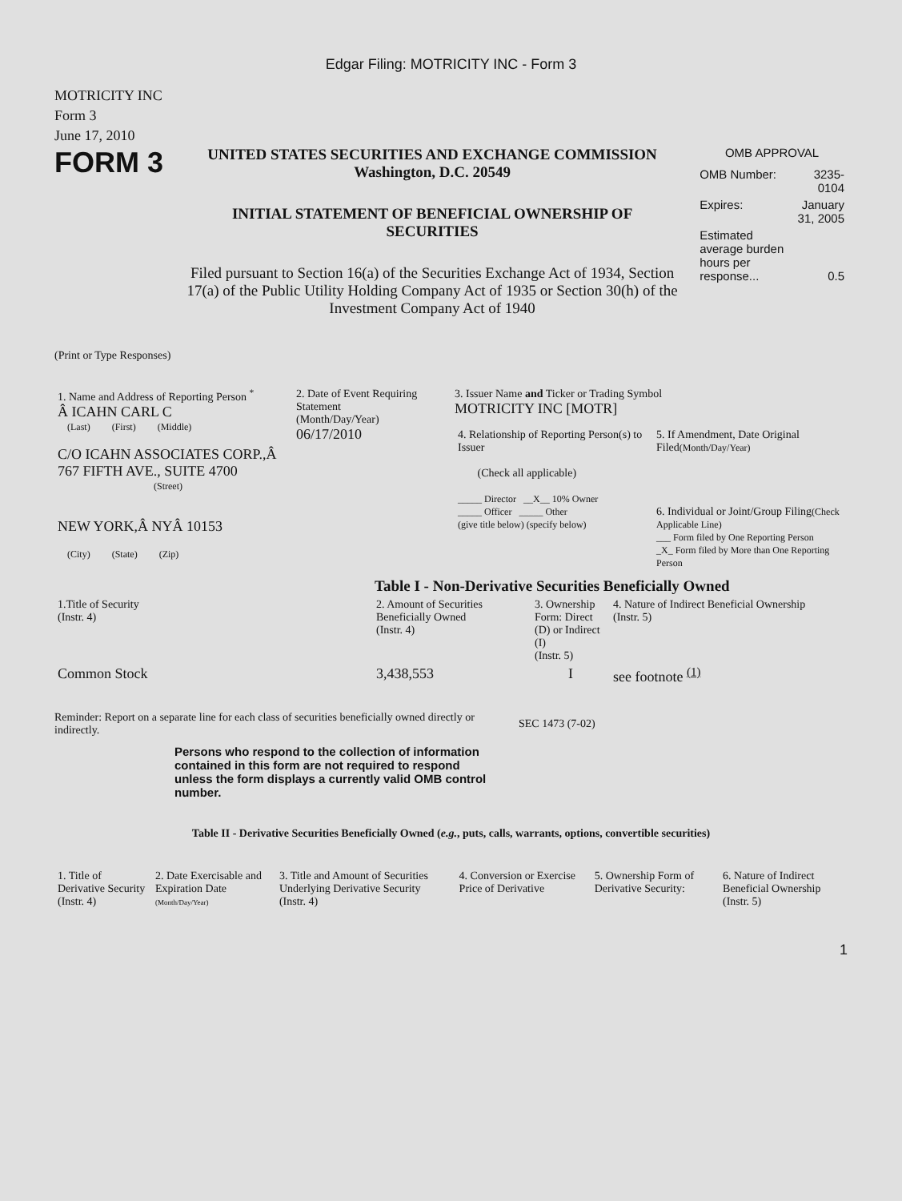Edgar Filing: MOTRICITY INC - Form 3
MOTRICITY INC
Form 3
June 17, 2010
FORM 3
UNITED STATES SECURITIES AND EXCHANGE COMMISSION
Washington, D.C. 20549
INITIAL STATEMENT OF BENEFICIAL OWNERSHIP OF SECURITIES
Filed pursuant to Section 16(a) of the Securities Exchange Act of 1934, Section 17(a) of the Public Utility Holding Company Act of 1935 or Section 30(h) of the Investment Company Act of 1940
OMB APPROVAL
| OMB Number: | 3235-0104 |
| Expires: | January 31, 2005 |
| Estimated average burden hours per response... | 0.5 |
(Print or Type Responses)
| 1. Name and Address of Reporting Person <sup>*</sup> Â ICAHN CARL C (Last) (First) (Middle) C/O ICAHN ASSOCIATES CORP.,Â 767 FIFTH AVE., SUITE 4700 (Street) NEW YORK,Â NYÂ 10153 (City) (State) (Zip) | 2. Date of Event Requiring Statement (Month/Day/Year) 06/17/2010 | 3. Issuer Name and Ticker or Trading Symbol MOTRICITY INC [MOTR] / 4. Relationship of Reporting Person(s) to Issuer (Check all applicable) _____ Director __X__ 10% Owner _____ Officer _____ Other (give title below) (specify below) / 5. If Amendment, Date Original Filed (Month/Day/Year) 6. Individual or Joint/Group Filing (Check Applicable Line) ___ Form filed by One Reporting Person _X_ Form filed by More than One Reporting Person / Table I - Non-Derivative Securities Beneficially Owned |
| 1.Title of Security (Instr. 4) | 2. Amount of Securities Beneficially Owned (Instr. 4) | 3. Ownership Form: Direct (D) or Indirect (I) (Instr. 5) | 4. Nature of Indirect Beneficial Ownership (Instr. 5) |
| --- | --- | --- | --- |
| Common Stock | 3,438,553 | I | see footnote <sup>(1)</sup> |
Reminder: Report on a separate line for each class of securities beneficially owned directly or indirectly.
SEC 1473 (7-02)
Persons who respond to the collection of information contained in this form are not required to respond unless the form displays a currently valid OMB control number.
Table II - Derivative Securities Beneficially Owned (e.g., puts, calls, warrants, options, convertible securities)
| 1. Title of Derivative Security (Instr. 4) | 2. Date Exercisable and Expiration Date (Month/Day/Year) | 3. Title and Amount of Securities Underlying Derivative Security (Instr. 4) | 4. Conversion or Exercise Price of Derivative | 5. Ownership Form of Derivative Security: | 6. Nature of Indirect Beneficial Ownership (Instr. 5) |
| --- | --- | --- | --- | --- | --- |
1